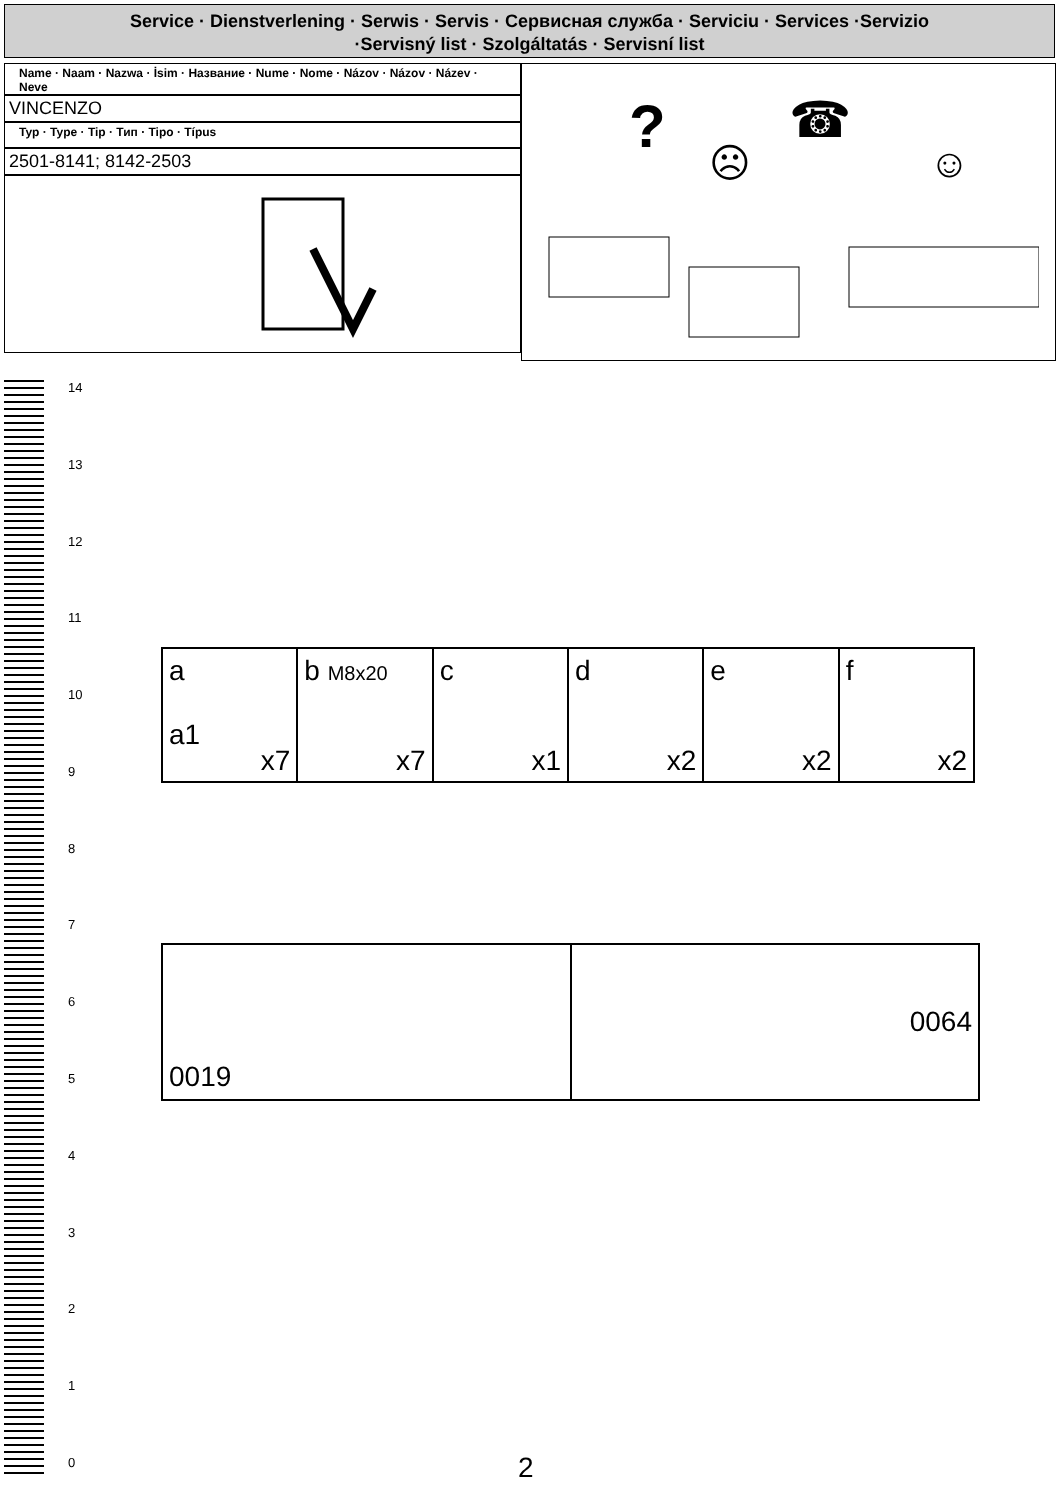Service · Dienstverlening · Serwis · Servis · Сервисная служба · Serviciu · Services ·Servizio
·Servisný list · Szolgáltatás · Servisní list
Name · Naam · Nazwa · İsim · Название · Nume · Nome · Názov · Názov · Název · Neve
VINCENZO
Typ · Type · Tip · Тип · Tipo · Típus
2501-8141; 8142-2503
?
☹
☎
☺
14
13
12
11
10
9876543210
| a a1 x7 | b M8x20 x7 | c x1 | d x2 | e x2 | f x2 |
| 0019 | 0064 |
2